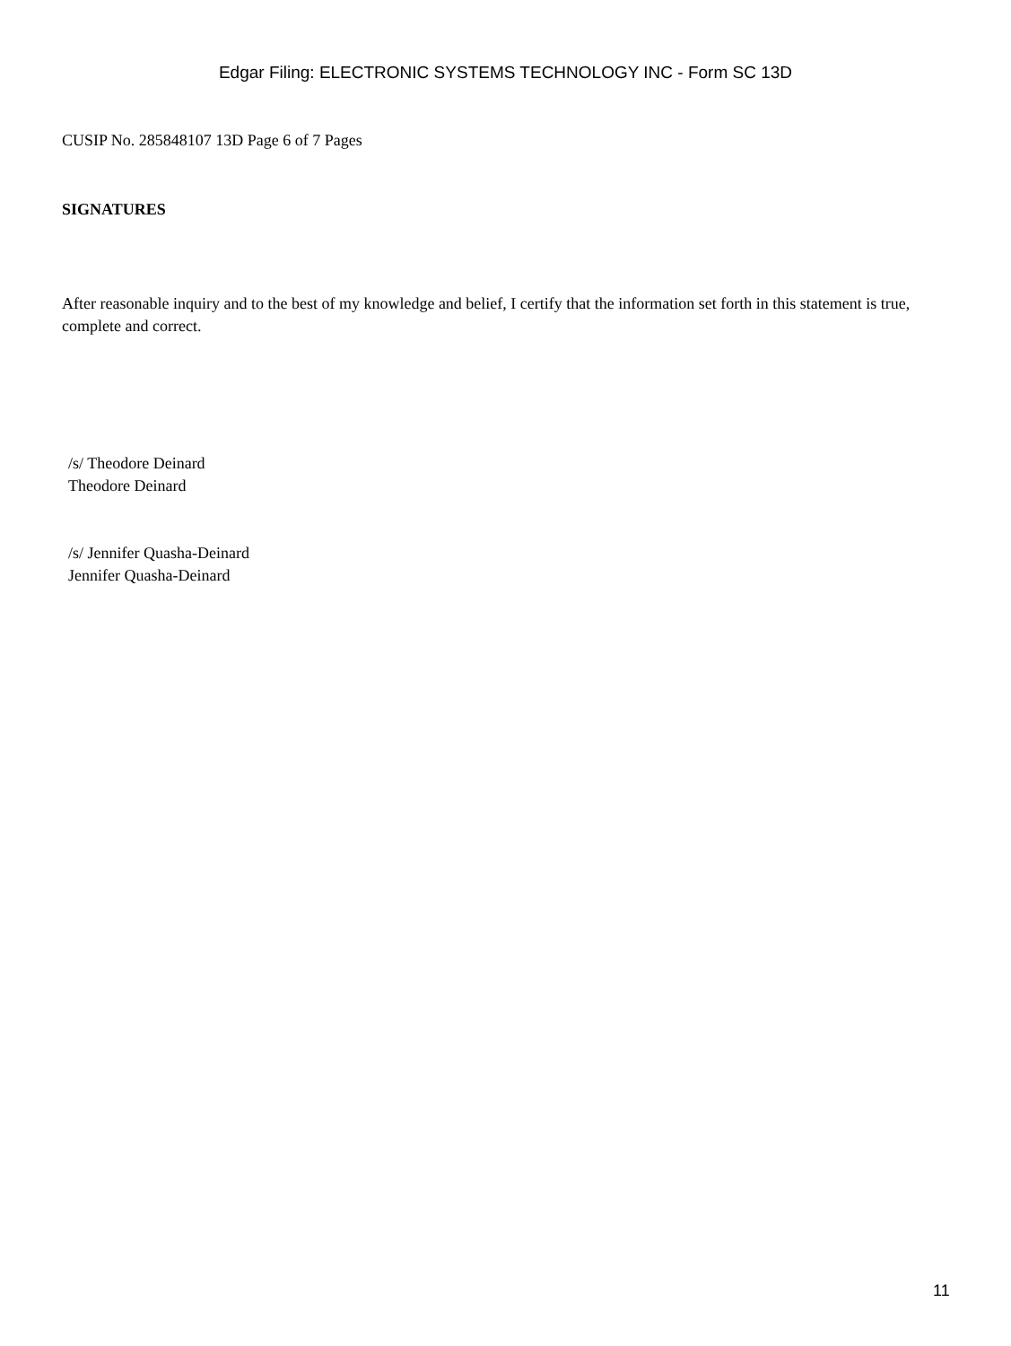Edgar Filing: ELECTRONIC SYSTEMS TECHNOLOGY INC - Form SC 13D
CUSIP No. 285848107 13D Page 6 of 7 Pages
SIGNATURES
After reasonable inquiry and to the best of my knowledge and belief, I certify that the information set forth in this statement is true, complete and correct.
/s/ Theodore Deinard
Theodore Deinard
/s/ Jennifer Quasha-Deinard
Jennifer Quasha-Deinard
11